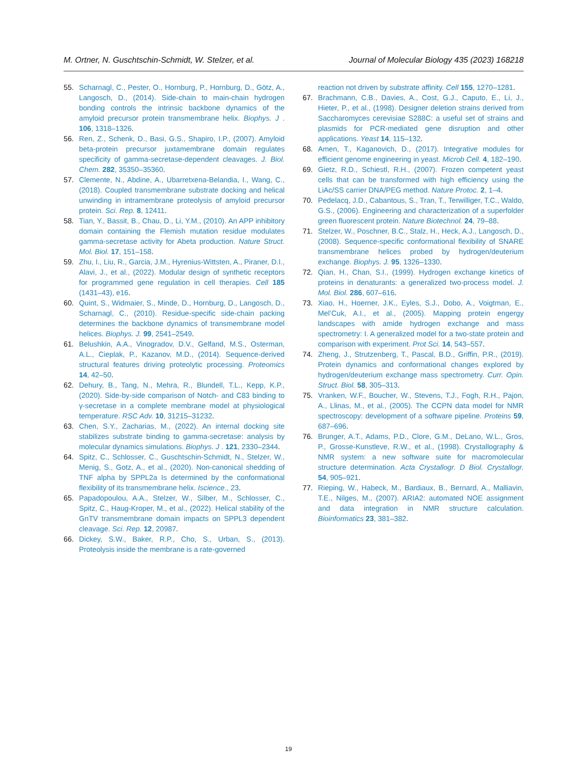M. Ortner, N. Guschtschin-Schmidt, W. Stelzer, et al. Journal of Molecular Biology 435 (2023) 168218
55. Scharnagl, C., Pester, O., Hornburg, P., Hornburg, D., Götz, A., Langosch, D., (2014). Side-chain to main-chain hydrogen bonding controls the intrinsic backbone dynamics of the amyloid precursor protein transmembrane helix. Biophys. J . 106, 1318–1326.
56. Ren, Z., Schenk, D., Basi, G.S., Shapiro, I.P., (2007). Amyloid beta-protein precursor juxtamembrane domain regulates specificity of gamma-secretase-dependent cleavages. J. Biol. Chem. 282, 35350–35360.
57. Clemente, N., Abdine, A., Ubarretxena-Belandia, I., Wang, C., (2018). Coupled transmembrane substrate docking and helical unwinding in intramembrane proteolysis of amyloid precursor protein. Sci. Rep. 8, 12411.
58. Tian, Y., Bassit, B., Chau, D., Li, Y.M., (2010). An APP inhibitory domain containing the Flemish mutation residue modulates gamma-secretase activity for Abeta production. Nature Struct. Mol. Biol. 17, 151–158.
59. Zhu, I., Liu, R., Garcia, J.M., Hyrenius-Wittsten, A., Piraner, D.I., Alavi, J., et al., (2022). Modular design of synthetic receptors for programmed gene regulation in cell therapies. Cell 185 (1431–43), e16.
60. Quint, S., Widmaier, S., Minde, D., Hornburg, D., Langosch, D., Scharnagl, C., (2010). Residue-specific side-chain packing determines the backbone dynamics of transmembrane model helices. Biophys. J. 99, 2541–2549.
61. Belushkin, A.A., Vinogradov, D.V., Gelfand, M.S., Osterman, A.L., Cieplak, P., Kazanov, M.D., (2014). Sequence-derived structural features driving proteolytic processing. Proteomics 14, 42–50.
62. Dehury, B., Tang, N., Mehra, R., Blundell, T.L., Kepp, K.P., (2020). Side-by-side comparison of Notch- and C83 binding to γ-secretase in a complete membrane model at physiological temperature. RSC Adv. 10, 31215–31232.
63. Chen, S.Y., Zacharias, M., (2022). An internal docking site stabilizes substrate binding to gamma-secretase: analysis by molecular dynamics simulations. Biophys. J . 121, 2330–2344.
64. Spitz, C., Schlosser, C., Guschtschin-Schmidt, N., Stelzer, W., Menig, S., Gotz, A., et al., (2020). Non-canonical shedding of TNF alpha by SPPL2a Is determined by the conformational flexibility of its transmembrane helix. Iscience., 23.
65. Papadopoulou, A.A., Stelzer, W., Silber, M., Schlosser, C., Spitz, C., Haug-Kroper, M., et al., (2022). Helical stability of the GnTV transmembrane domain impacts on SPPL3 dependent cleavage. Sci. Rep. 12, 20987.
66. Dickey, S.W., Baker, R.P., Cho, S., Urban, S., (2013). Proteolysis inside the membrane is a rate-governed
reaction not driven by substrate affinity. Cell 155, 1270–1281.
67. Brachmann, C.B., Davies, A., Cost, G.J., Caputo, E., Li, J., Hieter, P., et al., (1998). Designer deletion strains derived from Saccharomyces cerevisiae S288C: a useful set of strains and plasmids for PCR-mediated gene disruption and other applications. Yeast 14, 115–132.
68. Amen, T., Kaganovich, D., (2017). Integrative modules for efficient genome engineering in yeast. Microb Cell. 4, 182–190.
69. Gietz, R.D., Schiestl, R.H., (2007). Frozen competent yeast cells that can be transformed with high efficiency using the LiAc/SS carrier DNA/PEG method. Nature Protoc. 2, 1–4.
70. Pedelacq, J.D., Cabantous, S., Tran, T., Terwilliger, T.C., Waldo, G.S., (2006). Engineering and characterization of a superfolder green fluorescent protein. Nature Biotechnol. 24, 79–88.
71. Stelzer, W., Poschner, B.C., Stalz, H., Heck, A.J., Langosch, D., (2008). Sequence-specific conformational flexibility of SNARE transmembrane helices probed by hydrogen/deuterium exchange. Biophys. J. 95, 1326–1330.
72. Qian, H., Chan, S.I., (1999). Hydrogen exchange kinetics of proteins in denaturants: a generalized two-process model. J. Mol. Biol. 286, 607–616.
73. Xiao, H., Hoerner, J.K., Eyles, S.J., Dobo, A., Voigtman, E., Mel’Cuk, A.I., et al., (2005). Mapping protein engergy landscapes with amide hydrogen exchange and mass spectrometry: I. A generalized model for a two-state protein and comparison with experiment. Prot Sci. 14, 543–557.
74. Zheng, J., Strutzenberg, T., Pascal, B.D., Griffin, P.R., (2019). Protein dynamics and conformational changes explored by hydrogen/deuterium exchange mass spectrometry. Curr. Opin. Struct. Biol. 58, 305–313.
75. Vranken, W.F., Boucher, W., Stevens, T.J., Fogh, R.H., Pajon, A., Llinas, M., et al., (2005). The CCPN data model for NMR spectroscopy: development of a software pipeline. Proteins 59, 687–696.
76. Brunger, A.T., Adams, P.D., Clore, G.M., DeLano, W.L., Gros, P., Grosse-Kunstleve, R.W., et al., (1998). Crystallography & NMR system: a new software suite for macromolecular structure determination. Acta Crystallogr. D Biol. Crystallogr. 54, 905–921.
77. Rieping, W., Habeck, M., Bardiaux, B., Bernard, A., Malliavin, T.E., Nilges, M., (2007). ARIA2: automated NOE assignment and data integration in NMR structure calculation. Bioinformatics 23, 381–382.
19